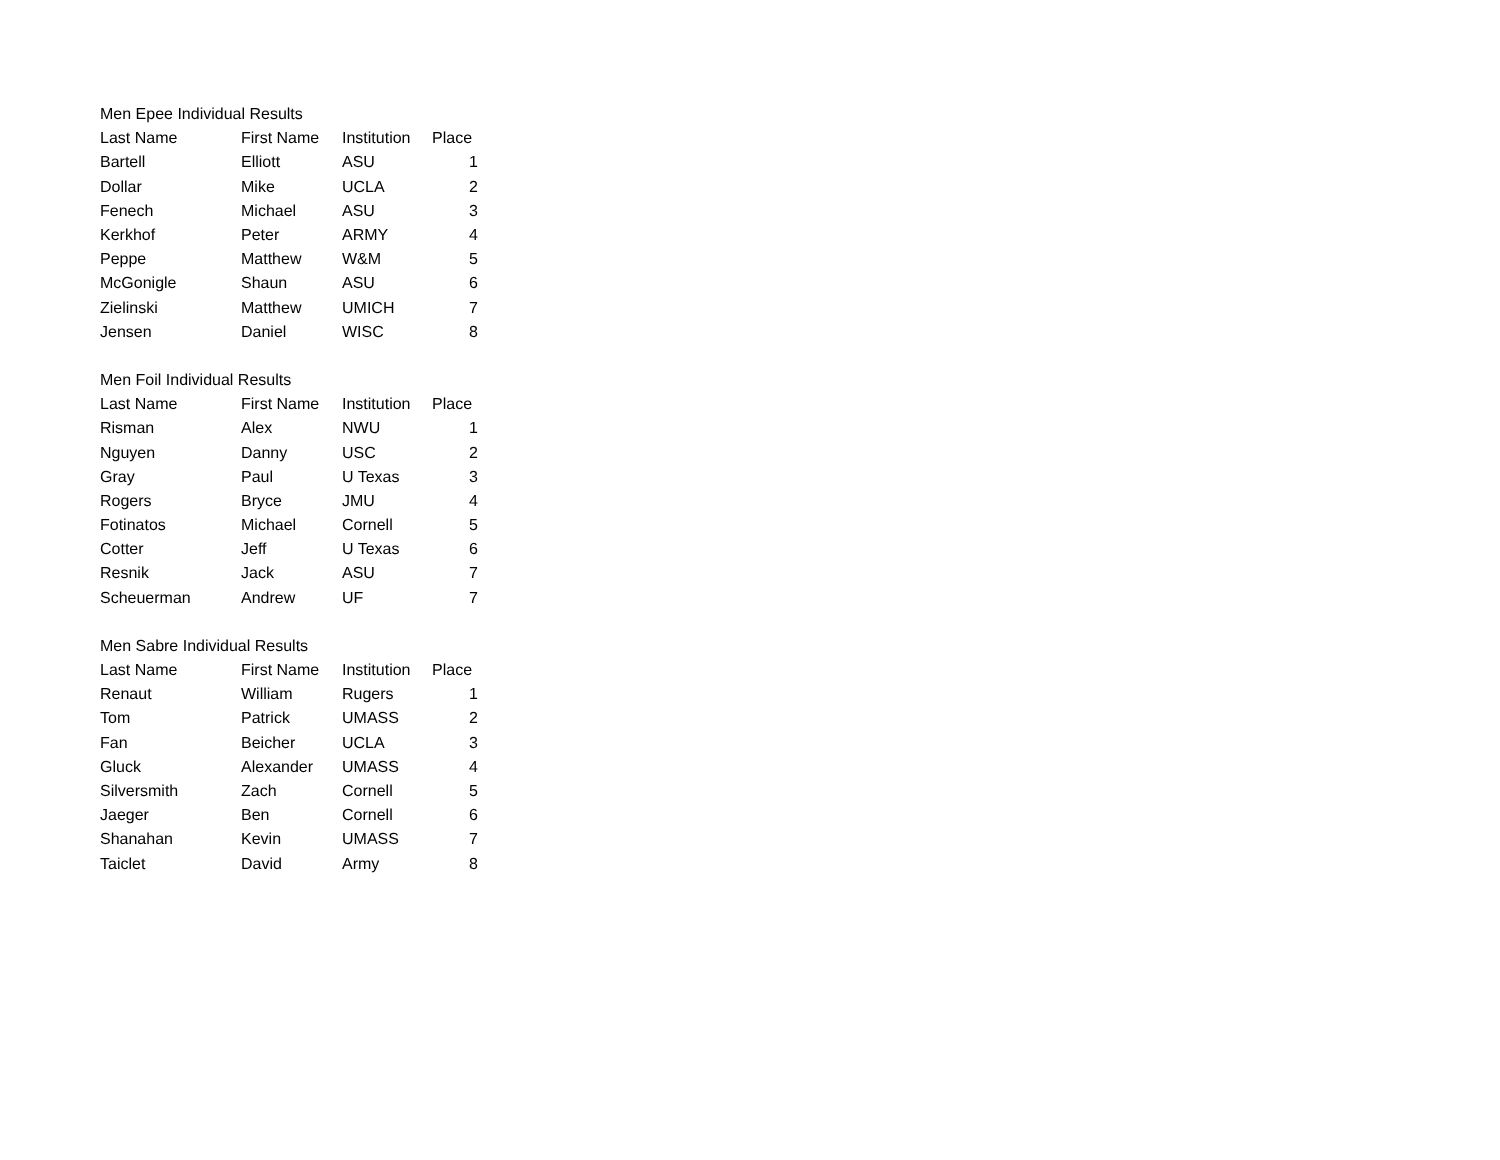| Men Epee Individual Results | | | |
| Last Name | First Name | Institution | Place |
| Bartell | Elliott | ASU | 1 |
| Dollar | Mike | UCLA | 2 |
| Fenech | Michael | ASU | 3 |
| Kerkhof | Peter | ARMY | 4 |
| Peppe | Matthew | W&M | 5 |
| McGonigle | Shaun | ASU | 6 |
| Zielinski | Matthew | UMICH | 7 |
| Jensen | Daniel | WISC | 8 |
| Men Foil Individual Results | | | |
| Last Name | First Name | Institution | Place |
| Risman | Alex | NWU | 1 |
| Nguyen | Danny | USC | 2 |
| Gray | Paul | U Texas | 3 |
| Rogers | Bryce | JMU | 4 |
| Fotinatos | Michael | Cornell | 5 |
| Cotter | Jeff | U Texas | 6 |
| Resnik | Jack | ASU | 7 |
| Scheuerman | Andrew | UF | 7 |
| Men Sabre Individual Results | | | |
| Last Name | First Name | Institution | Place |
| Renaut | William | Rugers | 1 |
| Tom | Patrick | UMASS | 2 |
| Fan | Beicher | UCLA | 3 |
| Gluck | Alexander | UMASS | 4 |
| Silversmith | Zach | Cornell | 5 |
| Jaeger | Ben | Cornell | 6 |
| Shanahan | Kevin | UMASS | 7 |
| Taiclet | David | Army | 8 |